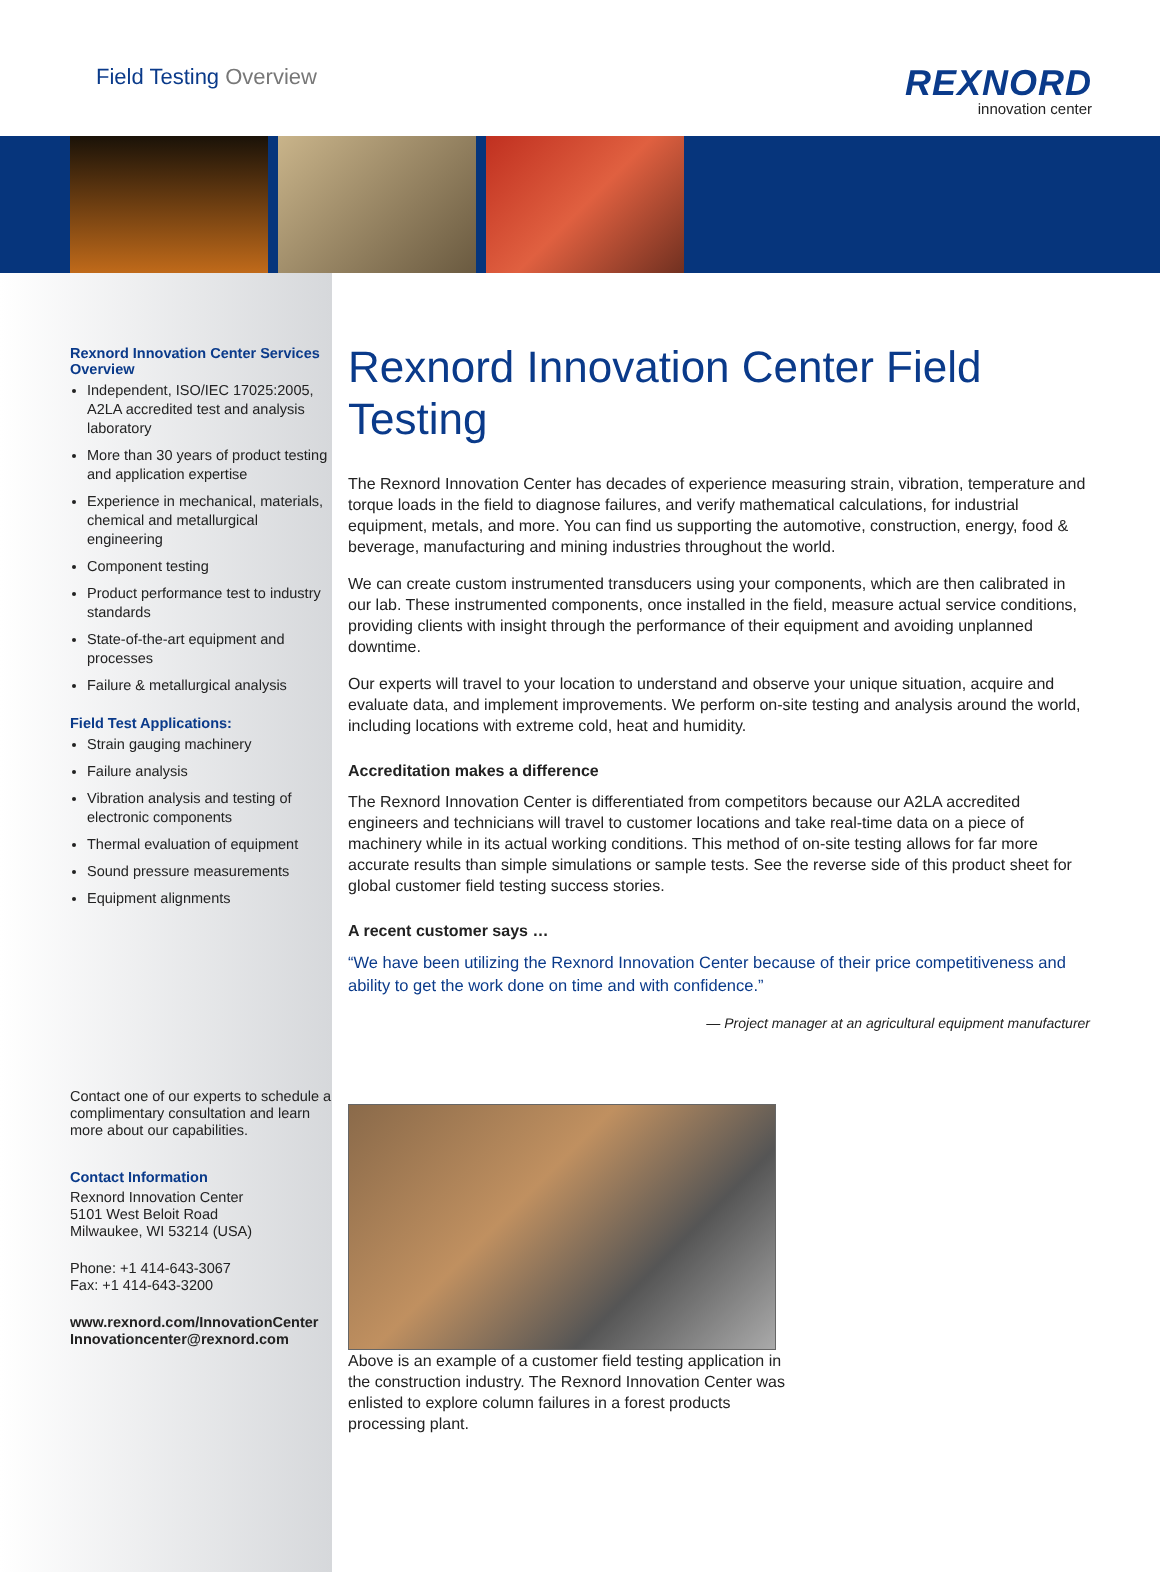Field Testing Overview
REXNORD
innovation center
Rexnord Innovation Center Services Overview
Independent, ISO/IEC 17025:2005, A2LA accredited test and analysis laboratory
More than 30 years of product testing and application expertise
Experience in mechanical, materials, chemical and metallurgical engineering
Component testing
Product performance test to industry standards
State-of-the-art equipment and processes
Failure & metallurgical analysis
Field Test Applications:
Strain gauging machinery
Failure analysis
Vibration analysis and testing of electronic components
Thermal evaluation of equipment
Sound pressure measurements
Equipment alignments
Contact one of our experts to schedule a complimentary consultation and learn more about our capabilities.
Contact Information
Rexnord Innovation Center
5101 West Beloit Road
Milwaukee, WI 53214 (USA)
Phone: +1 414-643-3067
Fax: +1 414-643-3200
www.rexnord.com/InnovationCenter
Innovationcenter@rexnord.com
Rexnord Innovation Center Field Testing
The Rexnord Innovation Center has decades of experience measuring strain, vibration, temperature and torque loads in the field to diagnose failures, and verify mathematical calculations, for industrial equipment, metals, and more. You can find us supporting the automotive, construction, energy, food & beverage, manufacturing and mining industries throughout the world.
We can create custom instrumented transducers using your components, which are then calibrated in our lab. These instrumented components, once installed in the field, measure actual service conditions, providing clients with insight through the performance of their equipment and avoiding unplanned downtime.
Our experts will travel to your location to understand and observe your unique situation, acquire and evaluate data, and implement improvements. We perform on-site testing and analysis around the world, including locations with extreme cold, heat and humidity.
Accreditation makes a difference
The Rexnord Innovation Center is differentiated from competitors because our A2LA accredited engineers and technicians will travel to customer locations and take real-time data on a piece of machinery while in its actual working conditions. This method of on-site testing allows for far more accurate results than simple simulations or sample tests. See the reverse side of this product sheet for global customer field testing success stories.
A recent customer says …
“We have been utilizing the Rexnord Innovation Center because of their price competitiveness and ability to get the work done on time and with confidence.”
— Project manager at an agricultural equipment manufacturer
Above is an example of a customer field testing application in the construction industry. The Rexnord Innovation Center was enlisted to explore column failures in a forest products processing plant.